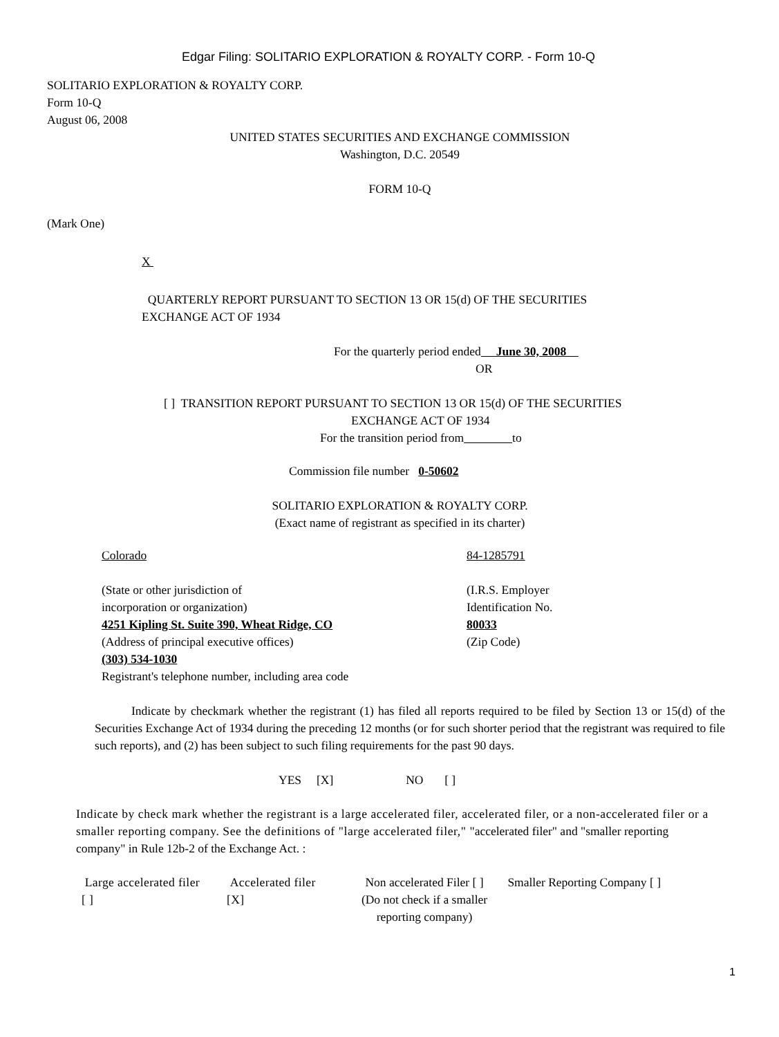Edgar Filing: SOLITARIO EXPLORATION & ROYALTY CORP. - Form 10-Q
SOLITARIO EXPLORATION & ROYALTY CORP.
Form 10-Q
August 06, 2008
UNITED STATES SECURITIES AND EXCHANGE COMMISSION
Washington, D.C. 20549
FORM 10-Q
(Mark One)
X
QUARTERLY REPORT PURSUANT TO SECTION 13 OR 15(d) OF THE SECURITIES
EXCHANGE ACT OF 1934
For the quarterly period ended June 30, 2008
OR
[ ] TRANSITION REPORT PURSUANT TO SECTION 13 OR 15(d) OF THE SECURITIES
EXCHANGE ACT OF 1934
For the transition period from to
Commission file number 0-50602
SOLITARIO EXPLORATION & ROYALTY CORP.
(Exact name of registrant as specified in its charter)
Colorado 84-1285791
(State or other jurisdiction of
incorporation or organization)
4251 Kipling St. Suite 390, Wheat Ridge, CO
(Address of principal executive offices)
(303) 534-1030
Registrant's telephone number, including area code
(I.R.S. Employer
Identification No.
80033
(Zip Code)
Indicate by checkmark whether the registrant (1) has filed all reports required to be filed by Section 13 or 15(d) of the Securities Exchange Act of 1934 during the preceding 12 months (or for such shorter period that the registrant was required to file such reports), and (2) has been subject to such filing requirements for the past 90 days.
YES [X] NO [ ]
Indicate by check mark whether the registrant is a large accelerated filer, accelerated filer, or a non-accelerated filer or a smaller reporting company. See the definitions of "large accelerated filer," "accelerated filer" and "smaller reporting company" in Rule 12b-2 of the Exchange Act. :
Large accelerated filer
[ ]
Accelerated filer
[X]
Non accelerated Filer [ ]
(Do not check if a smaller
reporting company)
Smaller Reporting Company [ ]
1